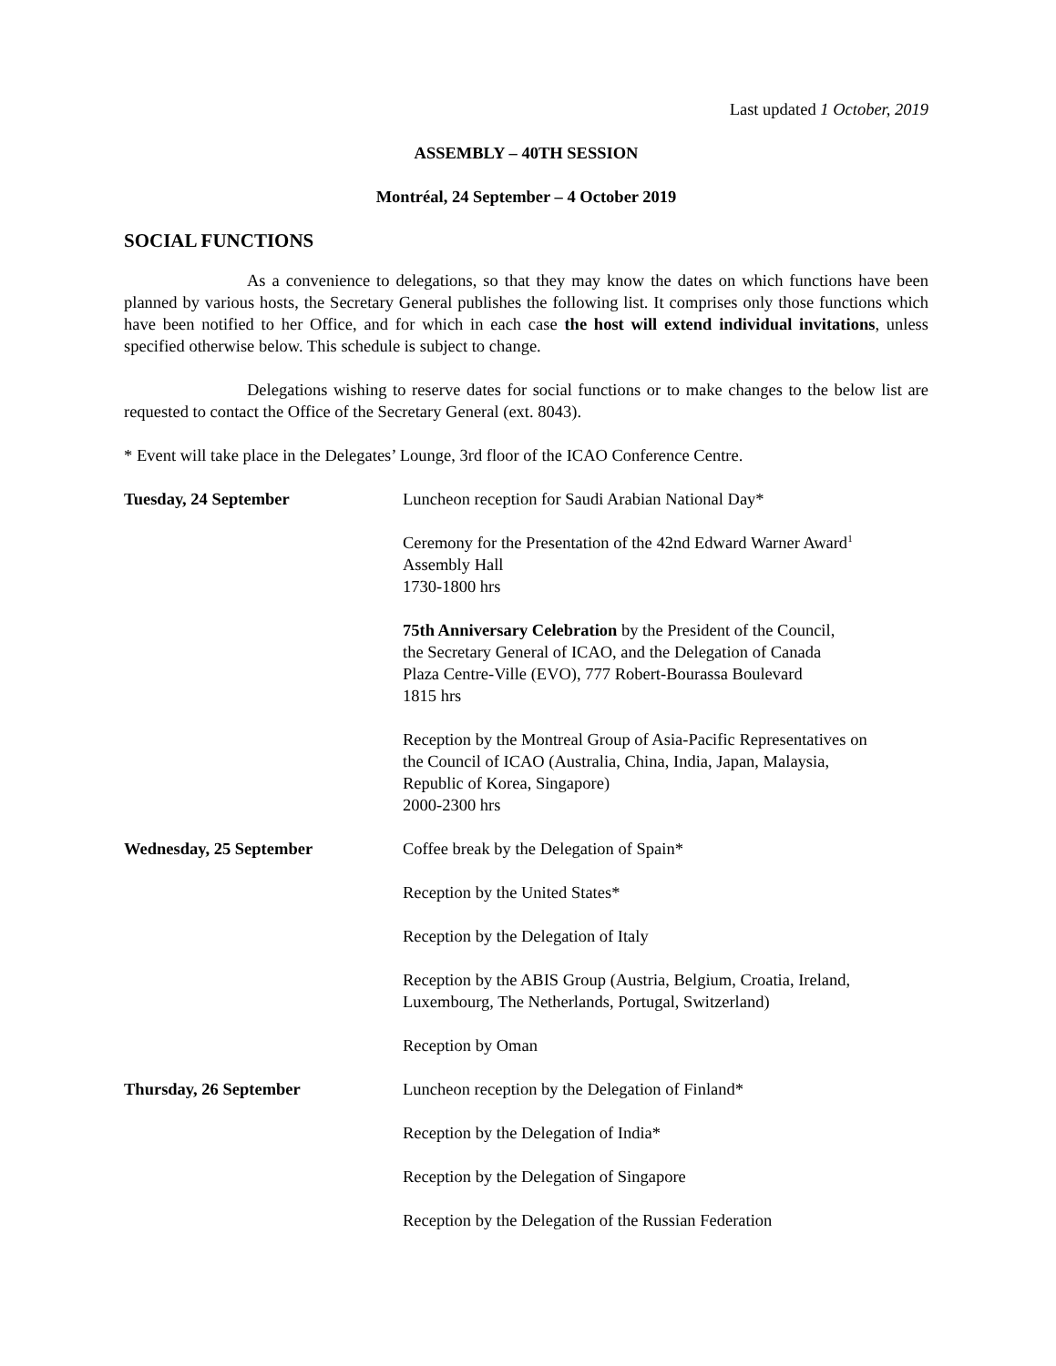Last updated 1 October, 2019
ASSEMBLY – 40TH SESSION
Montréal, 24 September – 4 October 2019
SOCIAL FUNCTIONS
As a convenience to delegations, so that they may know the dates on which functions have been planned by various hosts, the Secretary General publishes the following list. It comprises only those functions which have been notified to her Office, and for which in each case the host will extend individual invitations, unless specified otherwise below. This schedule is subject to change.
Delegations wishing to reserve dates for social functions or to make changes to the below list are requested to contact the Office of the Secretary General (ext. 8043).
* Event will take place in the Delegates’ Lounge, 3rd floor of the ICAO Conference Centre.
Tuesday, 24 September Luncheon reception for Saudi Arabian National Day*
Ceremony for the Presentation of the 42nd Edward Warner Award<sup>1</sup>
Assembly Hall
1730-1800 hrs
75th Anniversary Celebration by the President of the Council,
the Secretary General of ICAO, and the Delegation of Canada
Plaza Centre-Ville (EVO), 777 Robert-Bourassa Boulevard
1815 hrs
Reception by the Montreal Group of Asia-Pacific Representatives on
the Council of ICAO (Australia, China, India, Japan, Malaysia,
Republic of Korea, Singapore)
2000-2300 hrs
Wednesday, 25 September Coffee break by the Delegation of Spain*
Reception by the United States*
Reception by the Delegation of Italy
Reception by the ABIS Group (Austria, Belgium, Croatia, Ireland,
Luxembourg, The Netherlands, Portugal, Switzerland)
Reception by Oman
Thursday, 26 September Luncheon reception by the Delegation of Finland*
Reception by the Delegation of India*
Reception by the Delegation of Singapore
Reception by the Delegation of the Russian Federation